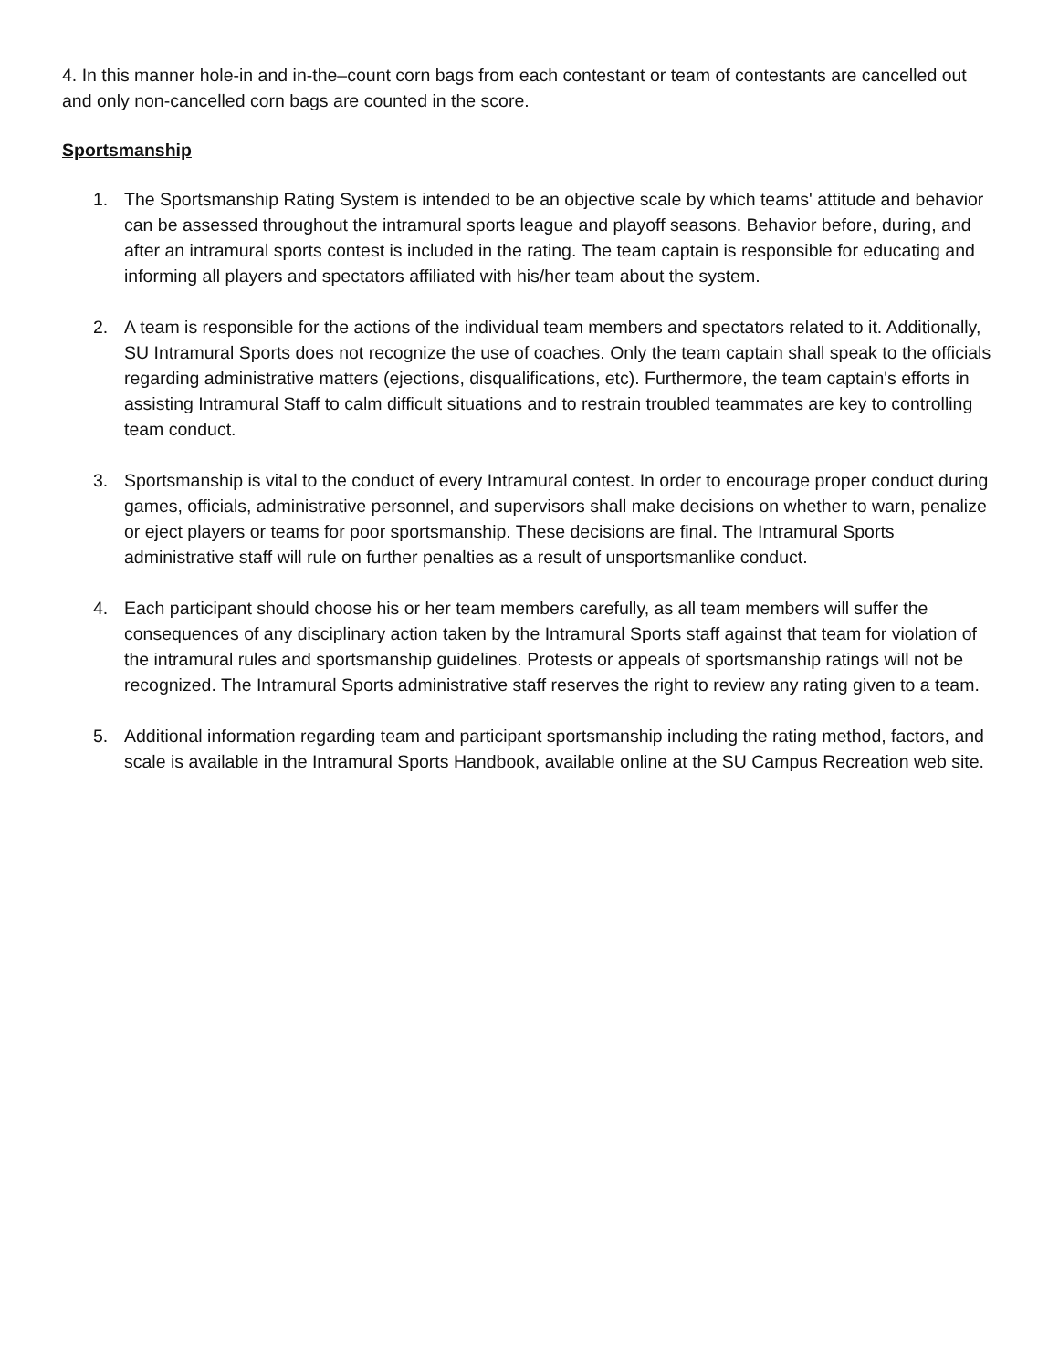4. In this manner hole-in and in-the–count corn bags from each contestant or team of contestants are cancelled out and only non-cancelled corn bags are counted in the score.
Sportsmanship
1. The Sportsmanship Rating System is intended to be an objective scale by which teams' attitude and behavior can be assessed throughout the intramural sports league and playoff seasons. Behavior before, during, and after an intramural sports contest is included in the rating. The team captain is responsible for educating and informing all players and spectators affiliated with his/her team about the system.
2. A team is responsible for the actions of the individual team members and spectators related to it. Additionally, SU Intramural Sports does not recognize the use of coaches. Only the team captain shall speak to the officials regarding administrative matters (ejections, disqualifications, etc). Furthermore, the team captain's efforts in assisting Intramural Staff to calm difficult situations and to restrain troubled teammates are key to controlling team conduct.
3. Sportsmanship is vital to the conduct of every Intramural contest. In order to encourage proper conduct during games, officials, administrative personnel, and supervisors shall make decisions on whether to warn, penalize or eject players or teams for poor sportsmanship. These decisions are final. The Intramural Sports administrative staff will rule on further penalties as a result of unsportsmanlike conduct.
4. Each participant should choose his or her team members carefully, as all team members will suffer the consequences of any disciplinary action taken by the Intramural Sports staff against that team for violation of the intramural rules and sportsmanship guidelines. Protests or appeals of sportsmanship ratings will not be recognized. The Intramural Sports administrative staff reserves the right to review any rating given to a team.
5. Additional information regarding team and participant sportsmanship including the rating method, factors, and scale is available in the Intramural Sports Handbook, available online at the SU Campus Recreation web site.